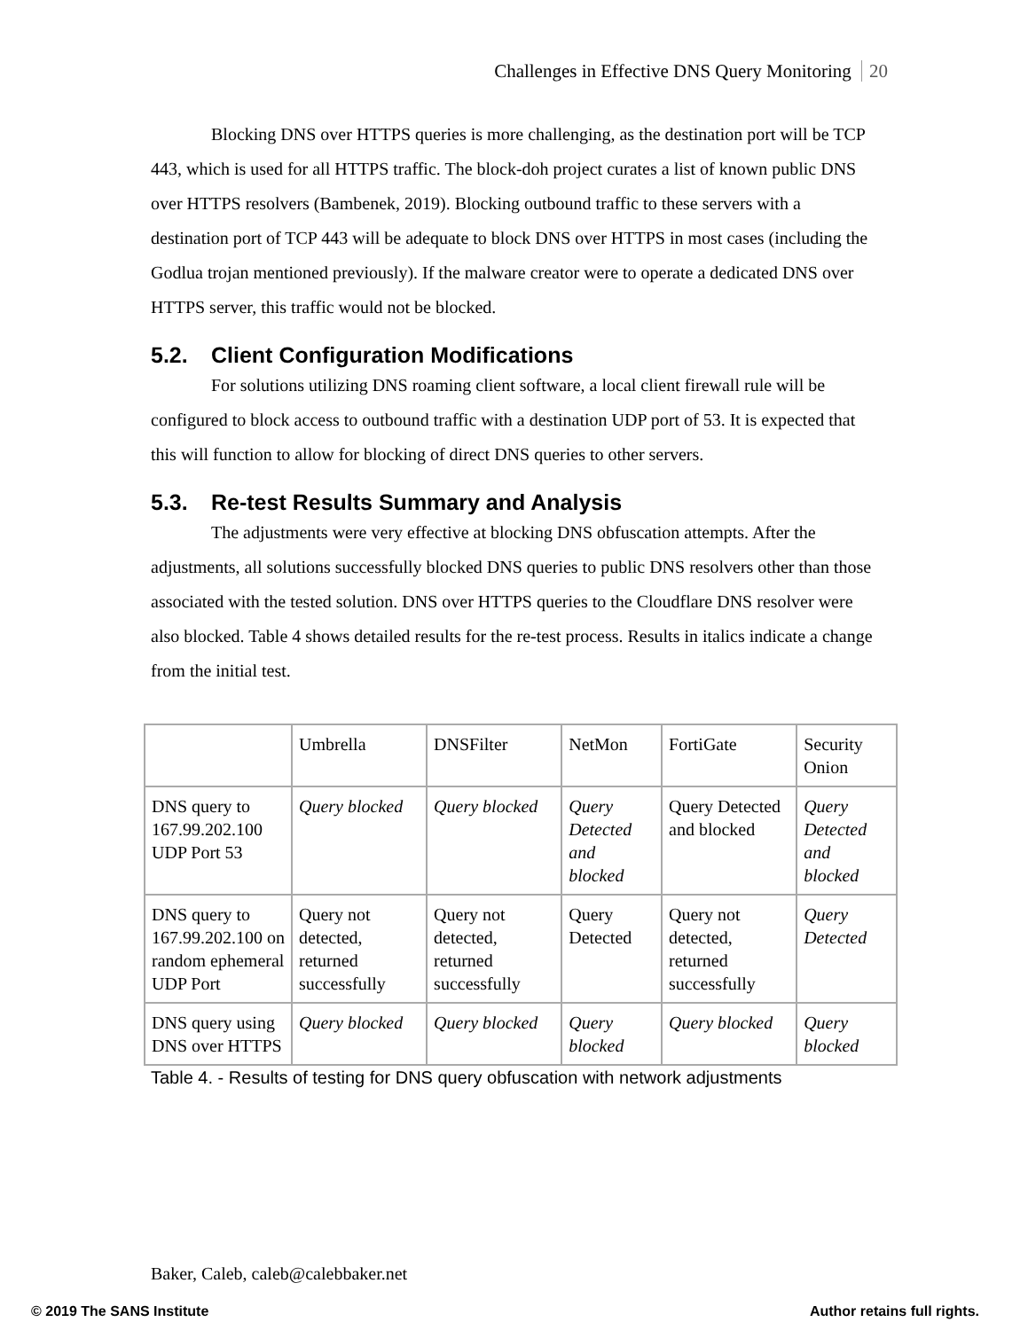Challenges in Effective DNS Query Monitoring 20
Blocking DNS over HTTPS queries is more challenging, as the destination port will be TCP 443, which is used for all HTTPS traffic. The block-doh project curates a list of known public DNS over HTTPS resolvers (Bambenek, 2019). Blocking outbound traffic to these servers with a destination port of TCP 443 will be adequate to block DNS over HTTPS in most cases (including the Godlua trojan mentioned previously). If the malware creator were to operate a dedicated DNS over HTTPS server, this traffic would not be blocked.
5.2. Client Configuration Modifications
For solutions utilizing DNS roaming client software, a local client firewall rule will be configured to block access to outbound traffic with a destination UDP port of 53. It is expected that this will function to allow for blocking of direct DNS queries to other servers.
5.3. Re-test Results Summary and Analysis
The adjustments were very effective at blocking DNS obfuscation attempts. After the adjustments, all solutions successfully blocked DNS queries to public DNS resolvers other than those associated with the tested solution. DNS over HTTPS queries to the Cloudflare DNS resolver were also blocked. Table 4 shows detailed results for the re-test process. Results in italics indicate a change from the initial test.
| | Umbrella | DNSFilter | NetMon | FortiGate | Security Onion |
| DNS query to 167.99.202.100 UDP Port 53 | Query blocked | Query blocked | Query Detected and blocked | Query Detected and blocked | Query Detected and blocked |
| DNS query to 167.99.202.100 on random ephemeral UDP Port | Query not detected, returned successfully | Query not detected, returned successfully | Query Detected | Query not detected, returned successfully | Query Detected |
| DNS query using DNS over HTTPS | Query blocked | Query blocked | Query blocked | Query blocked | Query blocked |
Table 4. - Results of testing for DNS query obfuscation with network adjustments
Baker, Caleb, caleb@calebbaker.net
© 2019 The SANS Institute Author retains full rights.